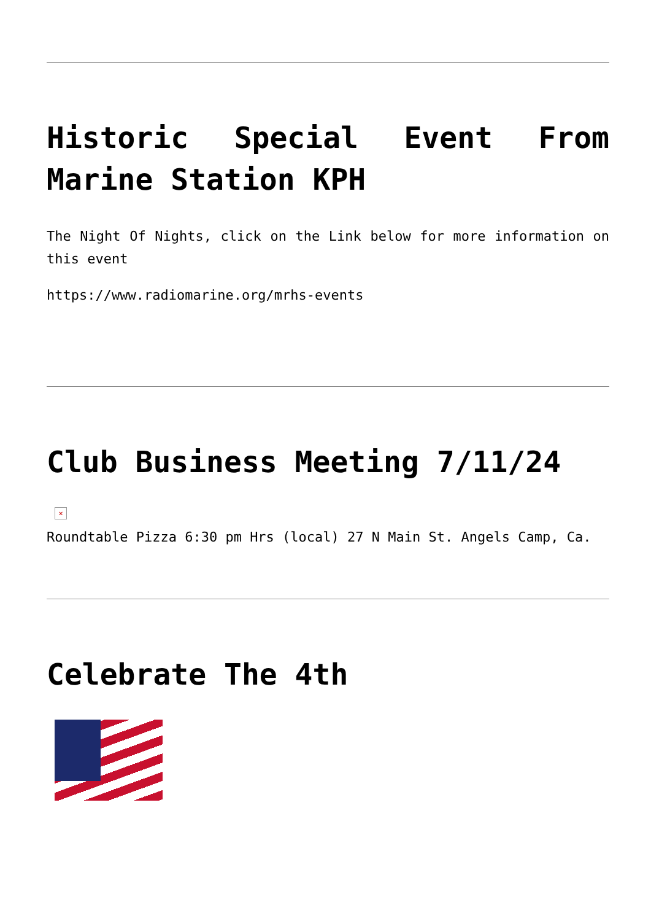Historic Special Event From Marine Station KPH
The Night Of Nights, click on the Link below for more information on this event
https://www.radiomarine.org/mrhs-events
Club Business Meeting 7/11/24
×
Roundtable Pizza 6:30 pm Hrs (local) 27 N Main St. Angels Camp, Ca.
Celebrate The 4th